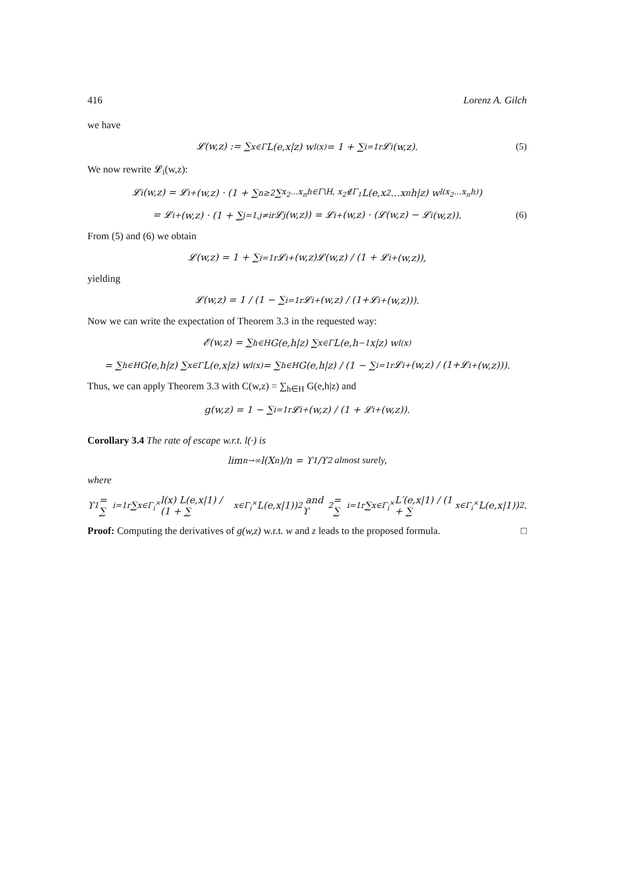416 Lorenz A. Gilch
we have
𝓛(w,z) := ∑<sub>x∈Γ</sub> L(e,x|z) w<sup>l(x)</sup> = 1 + ∑<sub>i=1</sub><sup>r</sup> 𝓛<sub>i</sub>(w,z). (5)
We now rewrite 𝓛<sub>i</sub>(w,z):
𝓛<sub>i</sub>(w,z) = 𝓛<sub>i</sub><sup>+</sup>(w,z) · (1 + ∑<sub>n≥2</sub> ∑<sub>x<sub>2</sub>…x<sub>n</sub>h∈Γ\H, x<sub>2</sub>∉Γ<sub>1</sub></sub> L(e,x<sub>2</sub>…x<sub>n</sub>h|z) w<sup>l(x<sub>2</sub>…x<sub>n</sub>h)</sup>)
= 𝓛<sub>i</sub><sup>+</sup>(w,z) · (1 + ∑<sub>j=1,j≠i</sub><sup>r</sup> 𝓛<sub>j</sub>(w,z)) = 𝓛<sub>i</sub><sup>+</sup>(w,z) · (𝓛(w,z) − 𝓛<sub>i</sub>(w,z)). (6)
From (5) and (6) we obtain
𝓛(w,z) = 1 + ∑<sub>i=1</sub><sup>r</sup> 𝓛<sub>i</sub><sup>+</sup>(w,z)𝓛(w,z) / (1 + 𝓛<sub>i</sub><sup>+</sup>(w,z)),
yielding
𝓛(w,z) = 1 / (1 − ∑<sub>i=1</sub><sup>r</sup> 𝓛<sub>i</sub><sup>+</sup>(w,z) / (1+𝓛<sub>i</sub><sup>+</sup>(w,z))).
Now we can write the expectation of Theorem 3.3 in the requested way:
𝓔(w,z) = ∑<sub>h∈H</sub> G(e,h|z) ∑<sub>x∈Γ</sub> L(e,h<sup>−1</sup>x|z) w<sup>l(x)</sup>
= ∑<sub>h∈H</sub> G(e,h|z) ∑<sub>x∈Γ</sub> L(e,x|z) w<sup>l(x)</sup> = ∑<sub>h∈H</sub> G(e,h|z) / (1 − ∑<sub>i=1</sub><sup>r</sup> 𝓛<sub>i</sub><sup>+</sup>(w,z) / (1+𝓛<sub>i</sub><sup>+</sup>(w,z))).
Thus, we can apply Theorem 3.3 with C(w,z) = ∑<sub>h∈H</sub> G(e,h|z) and
g(w,z) = 1 − ∑<sub>i=1</sub><sup>r</sup> 𝓛<sub>i</sub><sup>+</sup>(w,z) / (1 + 𝓛<sub>i</sub><sup>+</sup>(w,z)).
Corollary 3.4 The rate of escape w.r.t. l(·) is
lim<sub>n→∞</sub> l(X<sub>n</sub>)/n = ϒ<sub>1</sub>/ϒ<sub>2</sub> almost surely,
where
ϒ<sub>1</sub> = ∑<sub>i=1</sub><sup>r</sup> ∑<sub>x∈Γ<sub>i</sub><sup>×</sup></sub> l(x) L(e,x|1) / (1 + ∑<sub>x∈Γ<sub>i</sub><sup>×</sup></sub> L(e,x|1))<sup>2</sup> and ϒ<sub>2</sub> = ∑<sub>i=1</sub><sup>r</sup> ∑<sub>x∈Γ<sub>i</sub><sup>×</sup></sub> L′(e,x|1) / (1 + ∑<sub>x∈Γ<sub>i</sub><sup>×</sup></sub> L(e,x|1))<sup>2</sup>.
Proof: Computing the derivatives of g(w,z) w.r.t. w and z leads to the proposed formula. □